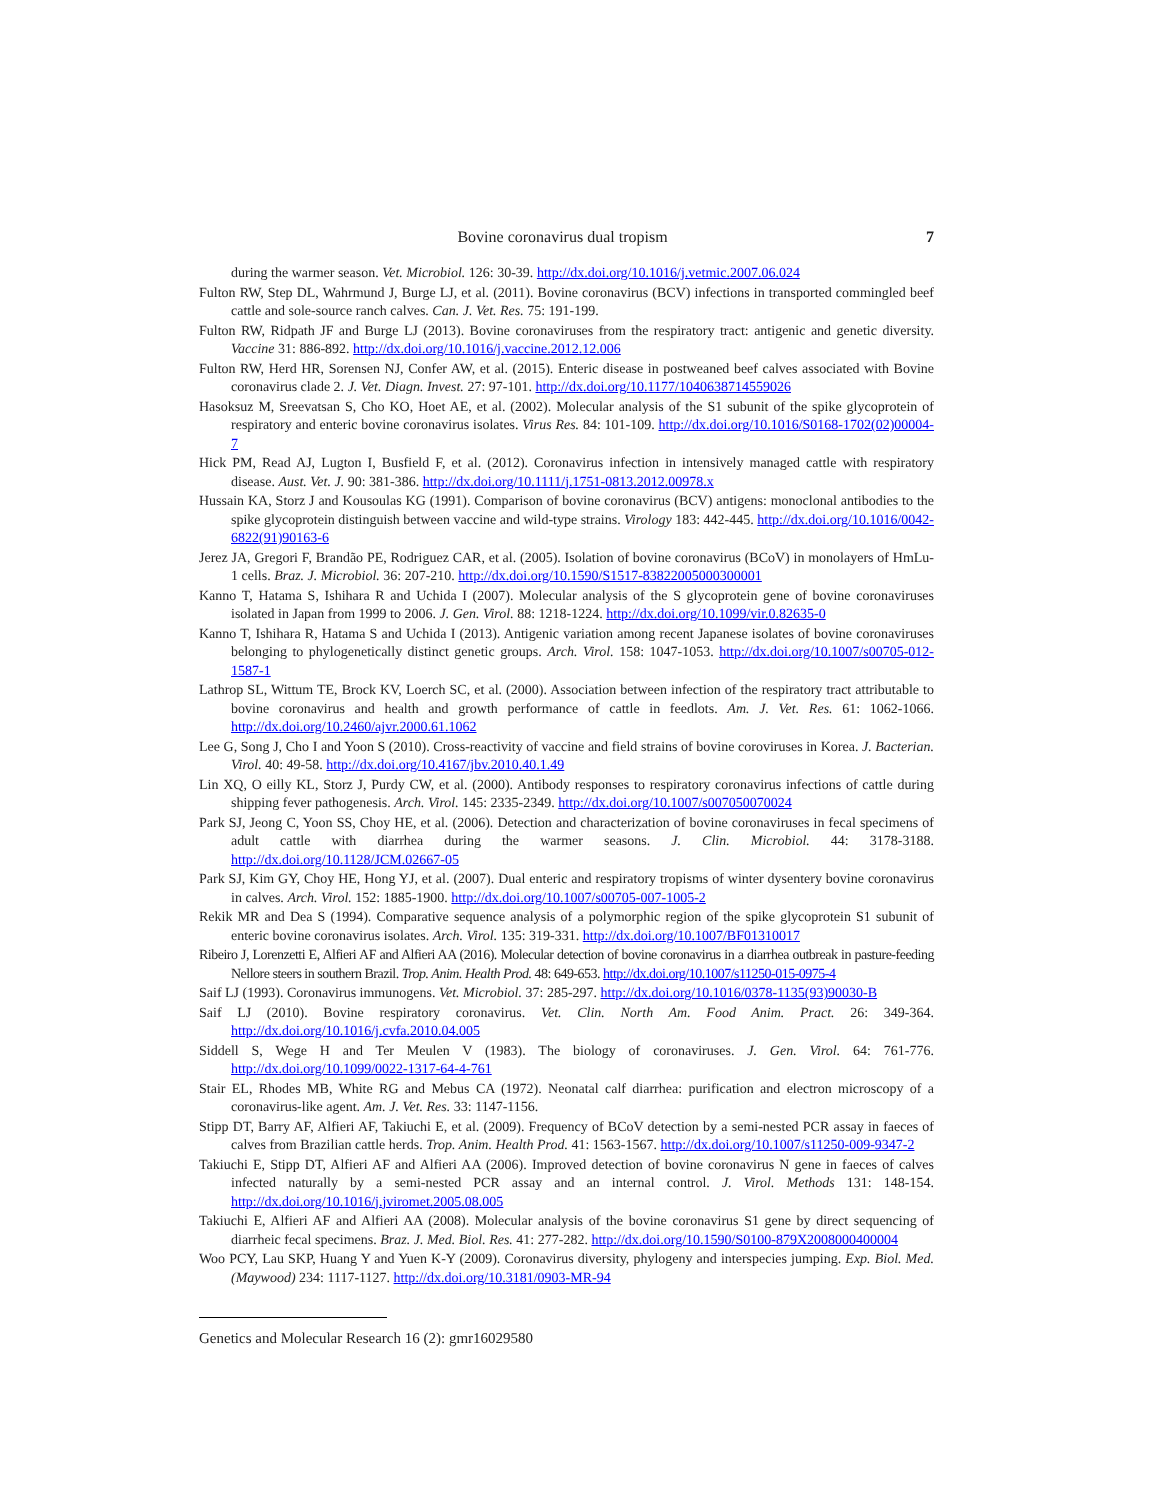Bovine coronavirus dual tropism 7
during the warmer season. Vet. Microbiol. 126: 30-39. http://dx.doi.org/10.1016/j.vetmic.2007.06.024
Fulton RW, Step DL, Wahrmund J, Burge LJ, et al. (2011). Bovine coronavirus (BCV) infections in transported commingled beef cattle and sole-source ranch calves. Can. J. Vet. Res. 75: 191-199.
Fulton RW, Ridpath JF and Burge LJ (2013). Bovine coronaviruses from the respiratory tract: antigenic and genetic diversity. Vaccine 31: 886-892. http://dx.doi.org/10.1016/j.vaccine.2012.12.006
Fulton RW, Herd HR, Sorensen NJ, Confer AW, et al. (2015). Enteric disease in postweaned beef calves associated with Bovine coronavirus clade 2. J. Vet. Diagn. Invest. 27: 97-101. http://dx.doi.org/10.1177/1040638714559026
Hasoksuz M, Sreevatsan S, Cho KO, Hoet AE, et al. (2002). Molecular analysis of the S1 subunit of the spike glycoprotein of respiratory and enteric bovine coronavirus isolates. Virus Res. 84: 101-109. http://dx.doi.org/10.1016/S0168-1702(02)00004-7
Hick PM, Read AJ, Lugton I, Busfield F, et al. (2012). Coronavirus infection in intensively managed cattle with respiratory disease. Aust. Vet. J. 90: 381-386. http://dx.doi.org/10.1111/j.1751-0813.2012.00978.x
Hussain KA, Storz J and Kousoulas KG (1991). Comparison of bovine coronavirus (BCV) antigens: monoclonal antibodies to the spike glycoprotein distinguish between vaccine and wild-type strains. Virology 183: 442-445. http://dx.doi.org/10.1016/0042-6822(91)90163-6
Jerez JA, Gregori F, Brandão PE, Rodriguez CAR, et al. (2005). Isolation of bovine coronavirus (BCoV) in monolayers of HmLu-1 cells. Braz. J. Microbiol. 36: 207-210. http://dx.doi.org/10.1590/S1517-83822005000300001
Kanno T, Hatama S, Ishihara R and Uchida I (2007). Molecular analysis of the S glycoprotein gene of bovine coronaviruses isolated in Japan from 1999 to 2006. J. Gen. Virol. 88: 1218-1224. http://dx.doi.org/10.1099/vir.0.82635-0
Kanno T, Ishihara R, Hatama S and Uchida I (2013). Antigenic variation among recent Japanese isolates of bovine coronaviruses belonging to phylogenetically distinct genetic groups. Arch. Virol. 158: 1047-1053. http://dx.doi.org/10.1007/s00705-012-1587-1
Lathrop SL, Wittum TE, Brock KV, Loerch SC, et al. (2000). Association between infection of the respiratory tract attributable to bovine coronavirus and health and growth performance of cattle in feedlots. Am. J. Vet. Res. 61: 1062-1066. http://dx.doi.org/10.2460/ajvr.2000.61.1062
Lee G, Song J, Cho I and Yoon S (2010). Cross-reactivity of vaccine and field strains of bovine coroviruses in Korea. J. Bacterian. Virol. 40: 49-58. http://dx.doi.org/10.4167/jbv.2010.40.1.49
Lin XQ, O eilly KL, Storz J, Purdy CW, et al. (2000). Antibody responses to respiratory coronavirus infections of cattle during shipping fever pathogenesis. Arch. Virol. 145: 2335-2349. http://dx.doi.org/10.1007/s007050070024
Park SJ, Jeong C, Yoon SS, Choy HE, et al. (2006). Detection and characterization of bovine coronaviruses in fecal specimens of adult cattle with diarrhea during the warmer seasons. J. Clin. Microbiol. 44: 3178-3188. http://dx.doi.org/10.1128/JCM.02667-05
Park SJ, Kim GY, Choy HE, Hong YJ, et al. (2007). Dual enteric and respiratory tropisms of winter dysentery bovine coronavirus in calves. Arch. Virol. 152: 1885-1900. http://dx.doi.org/10.1007/s00705-007-1005-2
Rekik MR and Dea S (1994). Comparative sequence analysis of a polymorphic region of the spike glycoprotein S1 subunit of enteric bovine coronavirus isolates. Arch. Virol. 135: 319-331. http://dx.doi.org/10.1007/BF01310017
Ribeiro J, Lorenzetti E, Alfieri AF and Alfieri AA (2016). Molecular detection of bovine coronavirus in a diarrhea outbreak in pasture-feeding Nellore steers in southern Brazil. Trop. Anim. Health Prod. 48: 649-653. http://dx.doi.org/10.1007/s11250-015-0975-4
Saif LJ (1993). Coronavirus immunogens. Vet. Microbiol. 37: 285-297. http://dx.doi.org/10.1016/0378-1135(93)90030-B
Saif LJ (2010). Bovine respiratory coronavirus. Vet. Clin. North Am. Food Anim. Pract. 26: 349-364. http://dx.doi.org/10.1016/j.cvfa.2010.04.005
Siddell S, Wege H and Ter Meulen V (1983). The biology of coronaviruses. J. Gen. Virol. 64: 761-776. http://dx.doi.org/10.1099/0022-1317-64-4-761
Stair EL, Rhodes MB, White RG and Mebus CA (1972). Neonatal calf diarrhea: purification and electron microscopy of a coronavirus-like agent. Am. J. Vet. Res. 33: 1147-1156.
Stipp DT, Barry AF, Alfieri AF, Takiuchi E, et al. (2009). Frequency of BCoV detection by a semi-nested PCR assay in faeces of calves from Brazilian cattle herds. Trop. Anim. Health Prod. 41: 1563-1567. http://dx.doi.org/10.1007/s11250-009-9347-2
Takiuchi E, Stipp DT, Alfieri AF and Alfieri AA (2006). Improved detection of bovine coronavirus N gene in faeces of calves infected naturally by a semi-nested PCR assay and an internal control. J. Virol. Methods 131: 148-154. http://dx.doi.org/10.1016/j.jviromet.2005.08.005
Takiuchi E, Alfieri AF and Alfieri AA (2008). Molecular analysis of the bovine coronavirus S1 gene by direct sequencing of diarrheic fecal specimens. Braz. J. Med. Biol. Res. 41: 277-282. http://dx.doi.org/10.1590/S0100-879X2008000400004
Woo PCY, Lau SKP, Huang Y and Yuen K-Y (2009). Coronavirus diversity, phylogeny and interspecies jumping. Exp. Biol. Med. (Maywood) 234: 1117-1127. http://dx.doi.org/10.3181/0903-MR-94
Genetics and Molecular Research 16 (2): gmr16029580